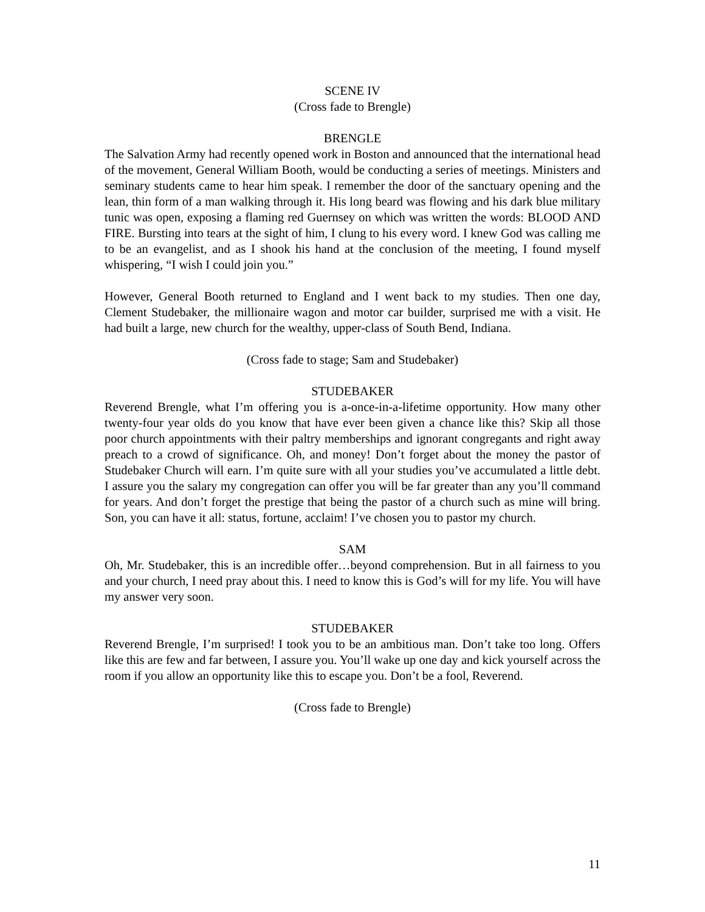SCENE IV
(Cross fade to Brengle)
BRENGLE
The Salvation Army had recently opened work in Boston and announced that the international head of the movement, General William Booth, would be conducting a series of meetings. Ministers and seminary students came to hear him speak. I remember the door of the sanctuary opening and the lean, thin form of a man walking through it. His long beard was flowing and his dark blue military tunic was open, exposing a flaming red Guernsey on which was written the words: BLOOD AND FIRE. Bursting into tears at the sight of him, I clung to his every word. I knew God was calling me to be an evangelist, and as I shook his hand at the conclusion of the meeting, I found myself whispering, “I wish I could join you.”
However, General Booth returned to England and I went back to my studies. Then one day, Clement Studebaker, the millionaire wagon and motor car builder, surprised me with a visit. He had built a large, new church for the wealthy, upper-class of South Bend, Indiana.
(Cross fade to stage; Sam and Studebaker)
STUDEBAKER
Reverend Brengle, what I’m offering you is a-once-in-a-lifetime opportunity. How many other twenty-four year olds do you know that have ever been given a chance like this? Skip all those poor church appointments with their paltry memberships and ignorant congregants and right away preach to a crowd of significance. Oh, and money! Don’t forget about the money the pastor of Studebaker Church will earn. I’m quite sure with all your studies you’ve accumulated a little debt. I assure you the salary my congregation can offer you will be far greater than any you’ll command for years. And don’t forget the prestige that being the pastor of a church such as mine will bring. Son, you can have it all: status, fortune, acclaim! I’ve chosen you to pastor my church.
SAM
Oh, Mr. Studebaker, this is an incredible offer…beyond comprehension. But in all fairness to you and your church, I need pray about this. I need to know this is God’s will for my life. You will have my answer very soon.
STUDEBAKER
Reverend Brengle, I’m surprised! I took you to be an ambitious man. Don’t take too long. Offers like this are few and far between, I assure you. You’ll wake up one day and kick yourself across the room if you allow an opportunity like this to escape you. Don’t be a fool, Reverend.
(Cross fade to Brengle)
11